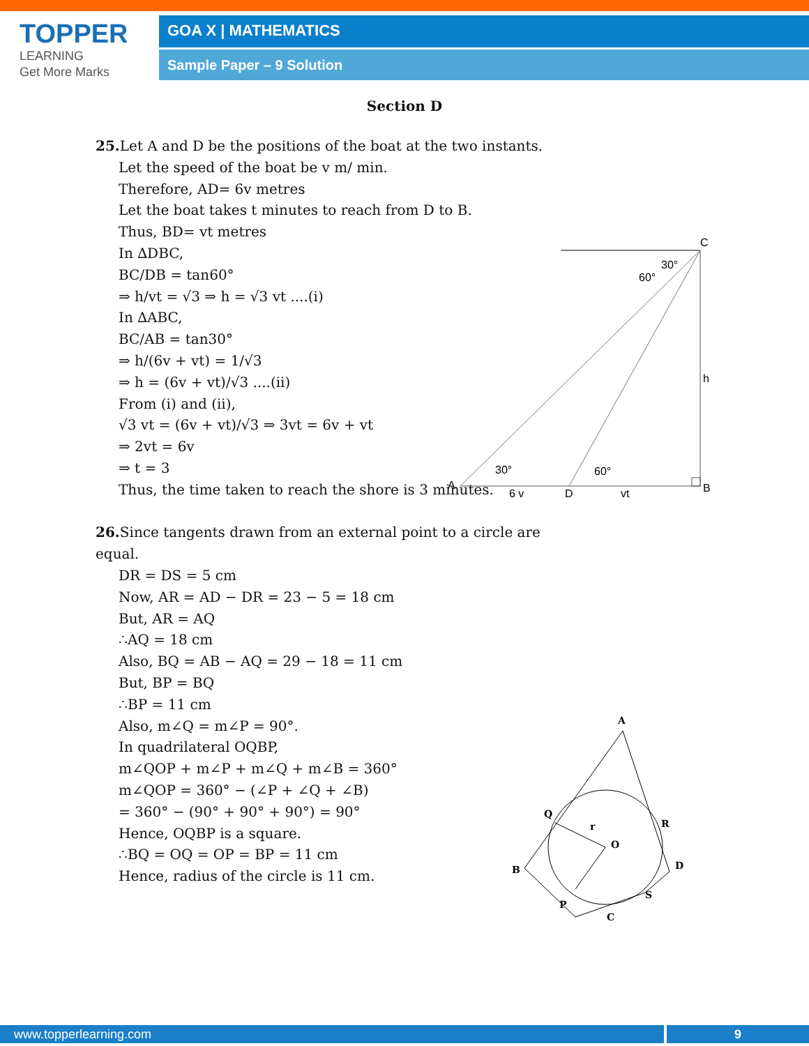TOPPER
LEARNING
Get More Marks
GOA X | MATHEMATICS
Sample Paper – 9 Solution
Section D
25. Let A and D be the positions of the boat at the two instants.
Let the speed of the boat be v m/ min.
Therefore, AD= 6v metres
Let the boat takes t minutes to reach from D to B.
Thus, BD= vt metres
In ∆DBC,
BC/DB = tan60°
⇒ h/vt = √3 ⇒ h = √3 vt ....(i)
In ∆ABC,
BC/AB = tan30°
⇒ h/(6v + vt) = 1/√3
⇒ h = (6v + vt)/√3 ....(ii)
From (i) and (ii),
√3 vt = (6v + vt)/√3 ⇒ 3vt = 6v + vt
⇒ 2vt = 6v
⇒ t = 3
Thus, the time taken to reach the shore is 3 minutes.
26. Since tangents drawn from an external point to a circle are equal.
DR = DS = 5 cm
Now, AR = AD − DR = 23 − 5 = 18 cm
But, AR = AQ
∴AQ = 18 cm
Also, BQ = AB − AQ = 29 − 18 = 11 cm
But, BP = BQ
∴BP = 11 cm
Also, m∠Q = m∠P = 90°.
In quadrilateral OQBP,
m∠QOP + m∠P + m∠Q + m∠B = 360°
m∠QOP = 360° − (∠P + ∠Q + ∠B)
= 360° − (90° + 90° + 90°) = 90°
Hence, OQBP is a square.
∴BQ = OQ = OP = BP = 11 cm
Hence, radius of the circle is 11 cm.
C
h
A
B
D
6 v
vt
30°
60°
30°
60°
A
Q
R
B
D
S
P
C
O
r
www.topperlearning.com 9